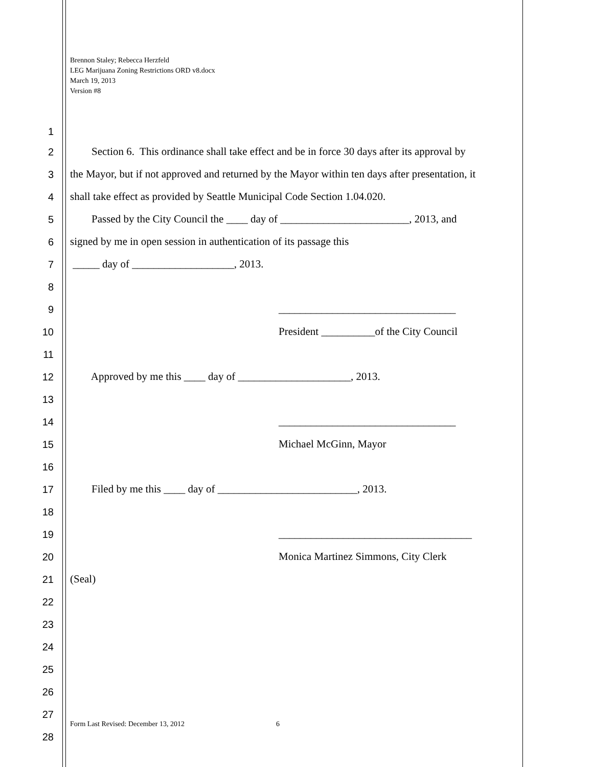Brennon Staley; Rebecca Herzfeld
LEG Marijuana Zoning Restrictions ORD v8.docx
March 19, 2013
Version #8
1
2 Section 6. This ordinance shall take effect and be in force 30 days after its approval by
3 the Mayor, but if not approved and returned by the Mayor within ten days after presentation, it
4 shall take effect as provided by Seattle Municipal Code Section 1.04.020.
5 Passed by the City Council the ____ day of ________________________, 2013, and
6 signed by me in open session in authentication of its passage this
7 _____ day of ___________________, 2013.
8
9 _________________________________
10 President __________of the City Council
11
12 Approved by me this ____ day of _____________________, 2013.
13
14 _________________________________
15 Michael McGinn, Mayor
16
17 Filed by me this ____ day of __________________________, 2013.
18
19 ____________________________________
20 Monica Martinez Simmons, City Clerk
21 (Seal)
22
23
24
25
26
27
Form Last Revised: December 13, 2012
6
28